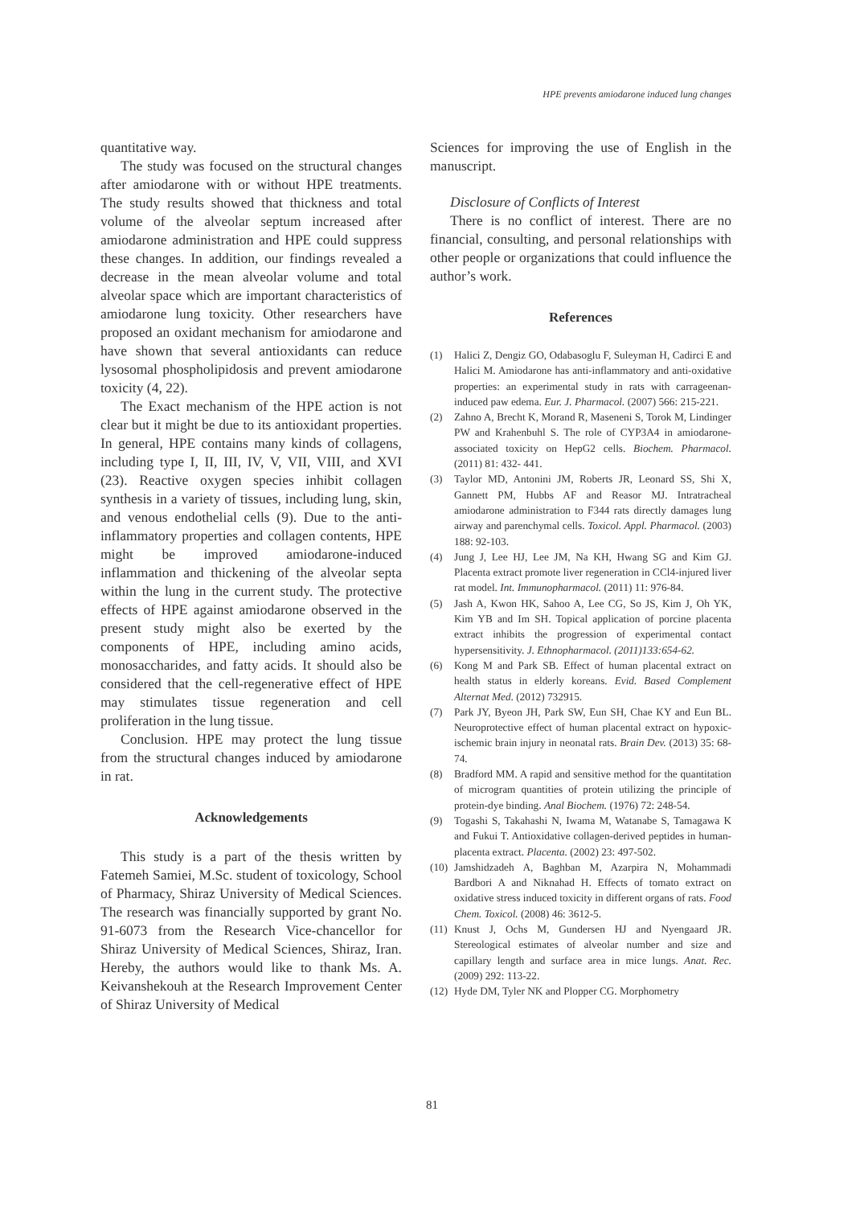HPE prevents amiodarone induced lung changes
quantitative way.
The study was focused on the structural changes after amiodarone with or without HPE treatments. The study results showed that thickness and total volume of the alveolar septum increased after amiodarone administration and HPE could suppress these changes. In addition, our findings revealed a decrease in the mean alveolar volume and total alveolar space which are important characteristics of amiodarone lung toxicity. Other researchers have proposed an oxidant mechanism for amiodarone and have shown that several antioxidants can reduce lysosomal phospholipidosis and prevent amiodarone toxicity (4, 22).
The Exact mechanism of the HPE action is not clear but it might be due to its antioxidant properties. In general, HPE contains many kinds of collagens, including type I, II, III, IV, V, VII, VIII, and XVI (23). Reactive oxygen species inhibit collagen synthesis in a variety of tissues, including lung, skin, and venous endothelial cells (9). Due to the anti-inflammatory properties and collagen contents, HPE might be improved amiodarone-induced inflammation and thickening of the alveolar septa within the lung in the current study. The protective effects of HPE against amiodarone observed in the present study might also be exerted by the components of HPE, including amino acids, monosaccharides, and fatty acids. It should also be considered that the cell-regenerative effect of HPE may stimulates tissue regeneration and cell proliferation in the lung tissue.
Conclusion. HPE may protect the lung tissue from the structural changes induced by amiodarone in rat.
Acknowledgements
This study is a part of the thesis written by Fatemeh Samiei, M.Sc. student of toxicology, School of Pharmacy, Shiraz University of Medical Sciences. The research was financially supported by grant No. 91-6073 from the Research Vice-chancellor for Shiraz University of Medical Sciences, Shiraz, Iran. Hereby, the authors would like to thank Ms. A. Keivanshekouh at the Research Improvement Center of Shiraz University of Medical
Sciences for improving the use of English in the manuscript.
Disclosure of Conflicts of Interest
There is no conflict of interest. There are no financial, consulting, and personal relationships with other people or organizations that could influence the author’s work.
References
(1) Halici Z, Dengiz GO, Odabasoglu F, Suleyman H, Cadirci E and Halici M. Amiodarone has anti-inflammatory and anti-oxidative properties: an experimental study in rats with carrageenan-induced paw edema. Eur. J. Pharmacol. (2007) 566: 215-221.
(2) Zahno A, Brecht K, Morand R, Maseneni S, Torok M, Lindinger PW and Krahenbuhl S. The role of CYP3A4 in amiodarone-associated toxicity on HepG2 cells. Biochem. Pharmacol. (2011) 81: 432- 441.
(3) Taylor MD, Antonini JM, Roberts JR, Leonard SS, Shi X, Gannett PM, Hubbs AF and Reasor MJ. Intratracheal amiodarone administration to F344 rats directly damages lung airway and parenchymal cells. Toxicol. Appl. Pharmacol. (2003) 188: 92-103.
(4) Jung J, Lee HJ, Lee JM, Na KH, Hwang SG and Kim GJ. Placenta extract promote liver regeneration in CCl4-injured liver rat model. Int. Immunopharmacol. (2011) 11: 976-84.
(5) Jash A, Kwon HK, Sahoo A, Lee CG, So JS, Kim J, Oh YK, Kim YB and Im SH. Topical application of porcine placenta extract inhibits the progression of experimental contact hypersensitivity. J. Ethnopharmacol. (2011)133:654-62.
(6) Kong M and Park SB. Effect of human placental extract on health status in elderly koreans. Evid. Based Complement Alternat Med. (2012) 732915.
(7) Park JY, Byeon JH, Park SW, Eun SH, Chae KY and Eun BL. Neuroprotective effect of human placental extract on hypoxic-ischemic brain injury in neonatal rats. Brain Dev. (2013) 35: 68-74.
(8) Bradford MM. A rapid and sensitive method for the quantitation of microgram quantities of protein utilizing the principle of protein-dye binding. Anal Biochem. (1976) 72: 248-54.
(9) Togashi S, Takahashi N, Iwama M, Watanabe S, Tamagawa K and Fukui T. Antioxidative collagen-derived peptides in human-placenta extract. Placenta. (2002) 23: 497-502.
(10) Jamshidzadeh A, Baghban M, Azarpira N, Mohammadi Bardbori A and Niknahad H. Effects of tomato extract on oxidative stress induced toxicity in different organs of rats. Food Chem. Toxicol. (2008) 46: 3612-5.
(11) Knust J, Ochs M, Gundersen HJ and Nyengaard JR. Stereological estimates of alveolar number and size and capillary length and surface area in mice lungs. Anat. Rec. (2009) 292: 113-22.
(12) Hyde DM, Tyler NK and Plopper CG. Morphometry
81